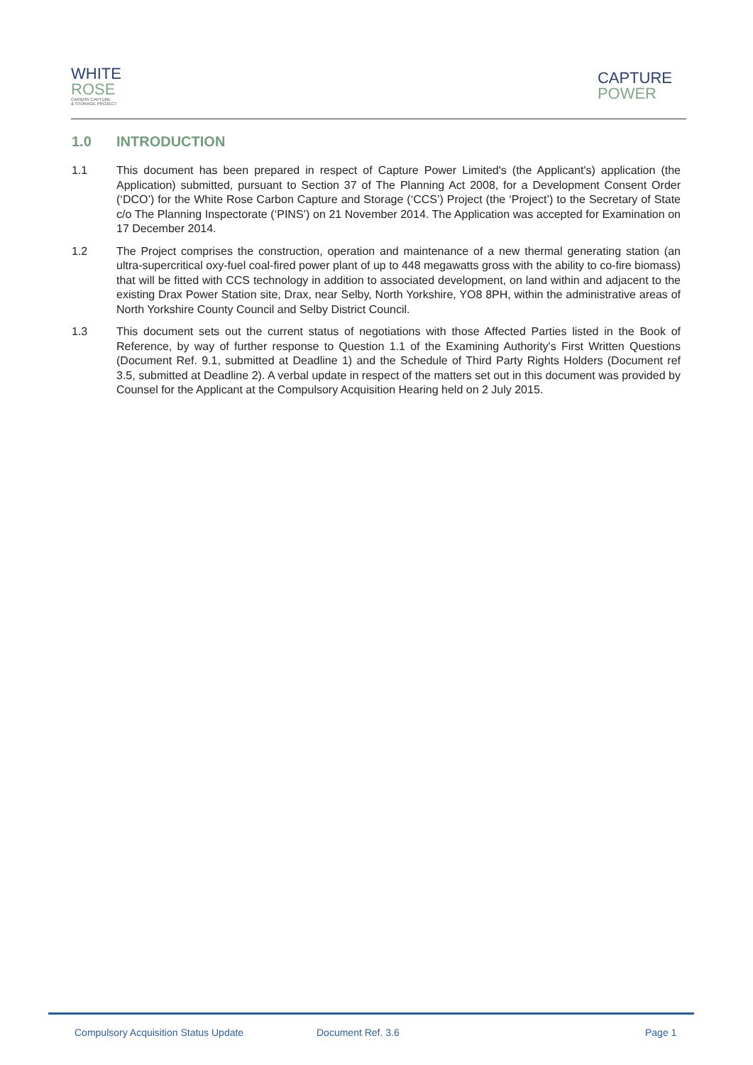WHITE
ROSE
CARBON CAPTURE
& STORAGE PROJECT
CAPTURE
POWER
1.0 INTRODUCTION
1.1 This document has been prepared in respect of Capture Power Limited's (the Applicant's) application (the Application) submitted, pursuant to Section 37 of The Planning Act 2008, for a Development Consent Order (‘DCO’) for the White Rose Carbon Capture and Storage (‘CCS’) Project (the ‘Project’) to the Secretary of State c/o The Planning Inspectorate (‘PINS’) on 21 November 2014. The Application was accepted for Examination on 17 December 2014.
1.2 The Project comprises the construction, operation and maintenance of a new thermal generating station (an ultra-supercritical oxy-fuel coal-fired power plant of up to 448 megawatts gross with the ability to co-fire biomass) that will be fitted with CCS technology in addition to associated development, on land within and adjacent to the existing Drax Power Station site, Drax, near Selby, North Yorkshire, YO8 8PH, within the administrative areas of North Yorkshire County Council and Selby District Council.
1.3 This document sets out the current status of negotiations with those Affected Parties listed in the Book of Reference, by way of further response to Question 1.1 of the Examining Authority's First Written Questions (Document Ref. 9.1, submitted at Deadline 1) and the Schedule of Third Party Rights Holders (Document ref 3.5, submitted at Deadline 2). A verbal update in respect of the matters set out in this document was provided by Counsel for the Applicant at the Compulsory Acquisition Hearing held on 2 July 2015.
Compulsory Acquisition Status Update
Document Ref. 3.6 Page 1